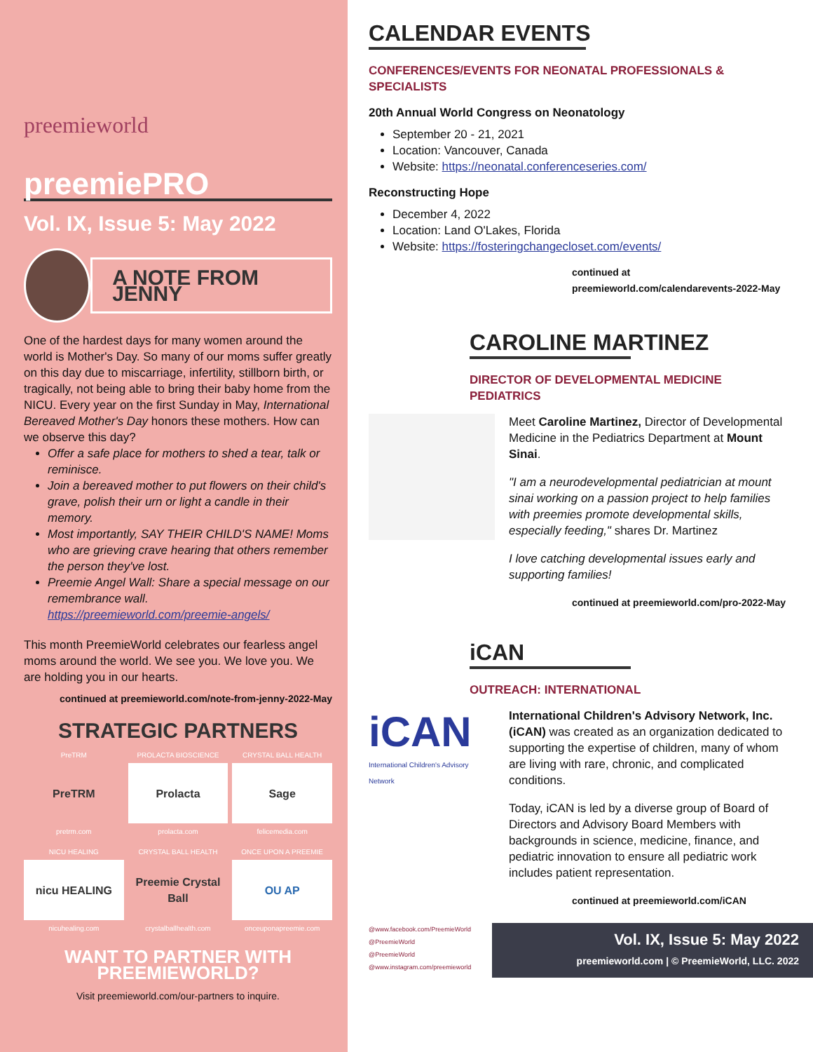preemieworld
preemiePRO
Vol. IX, Issue 5: May 2022
A NOTE FROM JENNY
One of the hardest days for many women around the world is Mother's Day. So many of our moms suffer greatly on this day due to miscarriage, infertility, stillborn birth, or tragically, not being able to bring their baby home from the NICU. Every year on the first Sunday in May, International Bereaved Mother's Day honors these mothers. How can we observe this day?
Offer a safe place for mothers to shed a tear, talk or reminisce.
Join a bereaved mother to put flowers on their child's grave, polish their urn or light a candle in their memory.
Most importantly, SAY THEIR CHILD'S NAME! Moms who are grieving crave hearing that others remember the person they've lost.
Preemie Angel Wall: Share a special message on our remembrance wall. https://preemieworld.com/preemie-angels/
This month PreemieWorld celebrates our fearless angel moms around the world. We see you. We love you. We are holding you in our hearts.
continued at preemieworld.com/note-from-jenny-2022-May
STRATEGIC PARTNERS
PreTRM
PreTRM
pretrm.com
PROLACTA BIOSCIENCE
Prolacta
prolacta.com
CRYSTAL BALL HEALTH
Sage
felicemedia.com
NICU HEALING
nicu HEALING
nicuhealing.com
CRYSTAL BALL HEALTH
Preemie Crystal Ball
crystalballhealth.com
ONCE UPON A PREEMIE
OU AP
onceuponapreemie.com
WANT TO PARTNER WITH PREEMIEWORLD?
Visit preemieworld.com/our-partners to inquire.
CALENDAR EVENTS
CONFERENCES/EVENTS FOR NEONATAL PROFESSIONALS & SPECIALISTS
20th Annual World Congress on Neonatology
September 20 - 21, 2021
Location: Vancouver, Canada
Website: https://neonatal.conferenceseries.com/
Reconstructing Hope
December 4, 2022
Location: Land O'Lakes, Florida
Website: https://fosteringchangecloset.com/events/
continued at preemieworld.com/calendarevents-2022-May
CAROLINE MARTINEZ
DIRECTOR OF DEVELOPMENTAL MEDICINE PEDIATRICS
Meet Caroline Martinez, Director of Developmental Medicine in the Pediatrics Department at Mount Sinai.
"I am a neurodevelopmental pediatrician at mount sinai working on a passion project to help families with preemies promote developmental skills, especially feeding," shares Dr. Martinez
I love catching developmental issues early and supporting families!
continued at preemieworld.com/pro-2022-May
iCAN
OUTREACH: INTERNATIONAL
iCAN
International Children's Advisory Network
International Children's Advisory Network, Inc. (iCAN) was created as an organization dedicated to supporting the expertise of children, many of whom are living with rare, chronic, and complicated conditions.
Today, iCAN is led by a diverse group of Board of Directors and Advisory Board Members with backgrounds in science, medicine, finance, and pediatric innovation to ensure all pediatric work includes patient representation.
continued at preemieworld.com/iCAN
@www.facebook.com/PreemieWorld
@PreemieWorld
@PreemieWorld
@www.instagram.com/preemieworld
Vol. IX, Issue 5: May 2022
preemieworld.com | © PreemieWorld, LLC. 2022